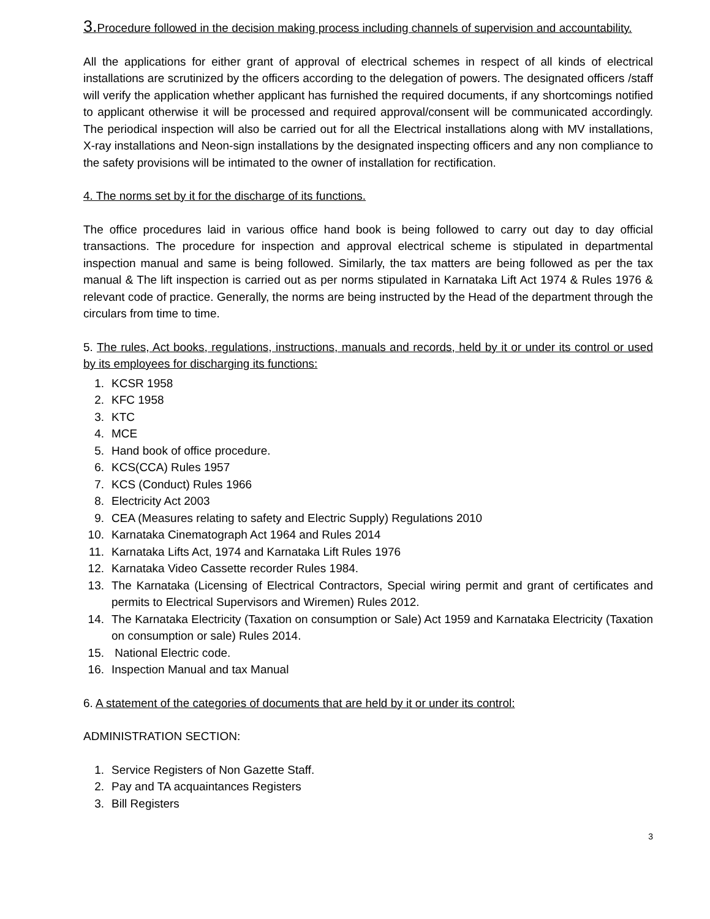3. Procedure followed in the decision making process including channels of supervision and accountability.
All the applications for either grant of approval of electrical schemes in respect of all kinds of electrical installations are scrutinized by the officers according to the delegation of powers. The designated officers /staff will verify the application whether applicant has furnished the required documents, if any shortcomings notified to applicant otherwise it will be processed and required approval/consent will be communicated accordingly. The periodical inspection will also be carried out for all the Electrical installations along with MV installations, X-ray installations and Neon-sign installations by the designated inspecting officers and any non compliance to the safety provisions will be intimated to the owner of installation for rectification.
4. The norms set by it for the discharge of its functions.
The office procedures laid in various office hand book is being followed to carry out day to day official transactions. The procedure for inspection and approval electrical scheme is stipulated in departmental inspection manual and same is being followed. Similarly, the tax matters are being followed as per the tax manual & The lift inspection is carried out as per norms stipulated in Karnataka Lift Act 1974 & Rules 1976 & relevant code of practice. Generally, the norms are being instructed by the Head of the department through the circulars from time to time.
5. The rules, Act books, regulations, instructions, manuals and records, held by it or under its control or used by its employees for discharging its functions:
1. KCSR 1958
2. KFC 1958
3. KTC
4. MCE
5. Hand book of office procedure.
6. KCS(CCA) Rules 1957
7. KCS (Conduct) Rules 1966
8. Electricity Act 2003
9. CEA (Measures relating to safety and Electric Supply) Regulations 2010
10. Karnataka Cinematograph Act 1964 and Rules 2014
11. Karnataka Lifts Act, 1974 and Karnataka Lift Rules 1976
12. Karnataka Video Cassette recorder Rules 1984.
13. The Karnataka (Licensing of Electrical Contractors, Special wiring permit and grant of certificates and permits to Electrical Supervisors and Wiremen) Rules 2012.
14. The Karnataka Electricity (Taxation on consumption or Sale) Act 1959 and Karnataka Electricity (Taxation on consumption or sale) Rules 2014.
15. National Electric code.
16. Inspection Manual and tax Manual
6. A statement of the categories of documents that are held by it or under its control:
ADMINISTRATION SECTION:
1. Service Registers of Non Gazette Staff.
2. Pay and TA acquaintances Registers
3. Bill Registers
3